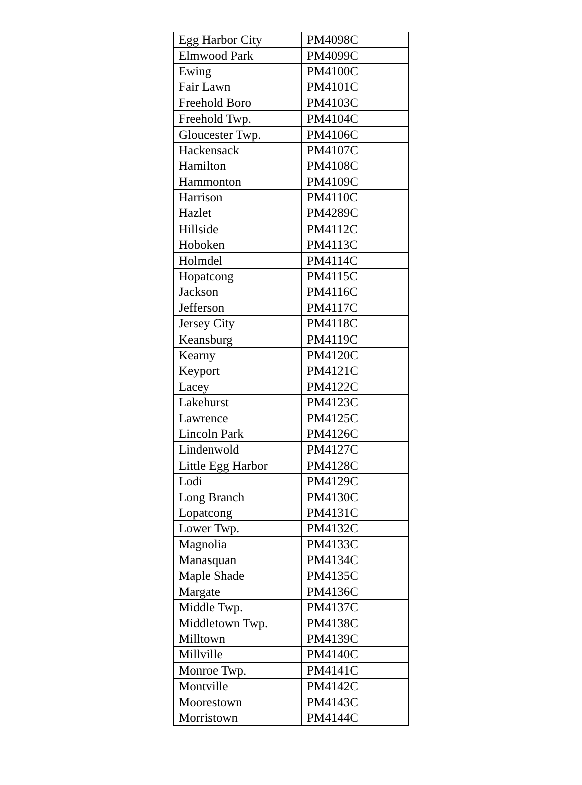| Egg Harbor City | PM4098C |
| Elmwood Park | PM4099C |
| Ewing | PM4100C |
| Fair Lawn | PM4101C |
| Freehold Boro | PM4103C |
| Freehold Twp. | PM4104C |
| Gloucester Twp. | PM4106C |
| Hackensack | PM4107C |
| Hamilton | PM4108C |
| Hammonton | PM4109C |
| Harrison | PM4110C |
| Hazlet | PM4289C |
| Hillside | PM4112C |
| Hoboken | PM4113C |
| Holmdel | PM4114C |
| Hopatcong | PM4115C |
| Jackson | PM4116C |
| Jefferson | PM4117C |
| Jersey City | PM4118C |
| Keansburg | PM4119C |
| Kearny | PM4120C |
| Keyport | PM4121C |
| Lacey | PM4122C |
| Lakehurst | PM4123C |
| Lawrence | PM4125C |
| Lincoln Park | PM4126C |
| Lindenwold | PM4127C |
| Little Egg Harbor | PM4128C |
| Lodi | PM4129C |
| Long Branch | PM4130C |
| Lopatcong | PM4131C |
| Lower Twp. | PM4132C |
| Magnolia | PM4133C |
| Manasquan | PM4134C |
| Maple Shade | PM4135C |
| Margate | PM4136C |
| Middle Twp. | PM4137C |
| Middletown Twp. | PM4138C |
| Milltown | PM4139C |
| Millville | PM4140C |
| Monroe Twp. | PM4141C |
| Montville | PM4142C |
| Moorestown | PM4143C |
| Morristown | PM4144C |